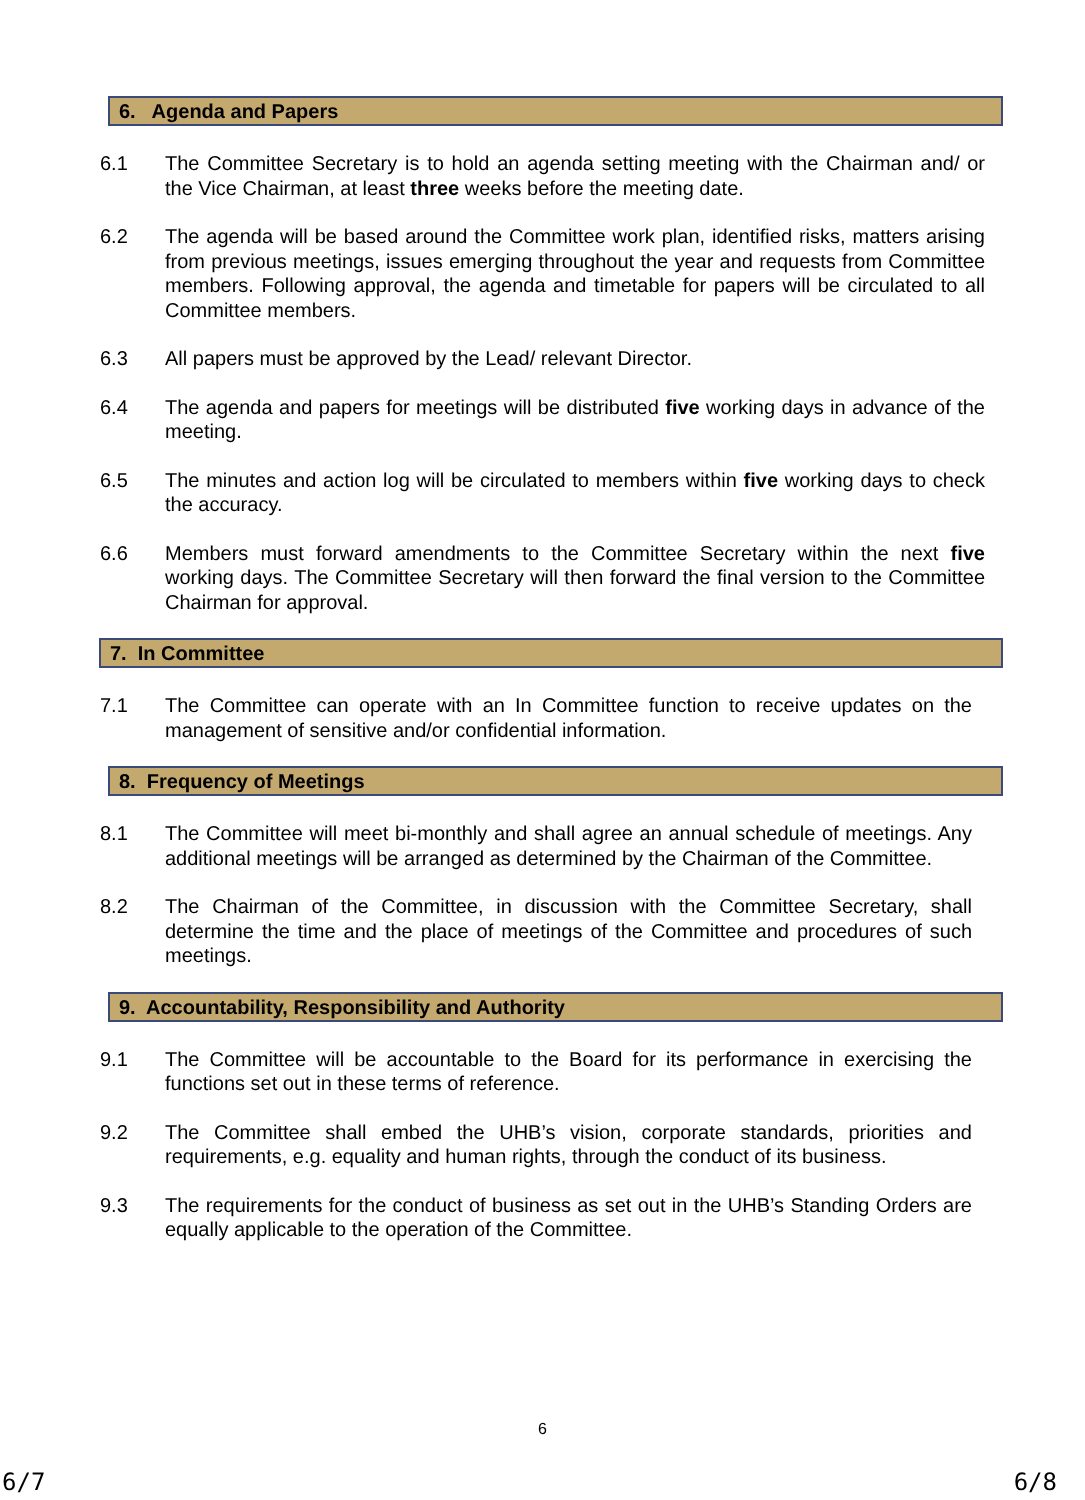6. Agenda and Papers
6.1 The Committee Secretary is to hold an agenda setting meeting with the Chairman and/ or the Vice Chairman, at least three weeks before the meeting date.
6.2 The agenda will be based around the Committee work plan, identified risks, matters arising from previous meetings, issues emerging throughout the year and requests from Committee members. Following approval, the agenda and timetable for papers will be circulated to all Committee members.
6.3 All papers must be approved by the Lead/ relevant Director.
6.4 The agenda and papers for meetings will be distributed five working days in advance of the meeting.
6.5 The minutes and action log will be circulated to members within five working days to check the accuracy.
6.6 Members must forward amendments to the Committee Secretary within the next five working days. The Committee Secretary will then forward the final version to the Committee Chairman for approval.
7. In Committee
7.1 The Committee can operate with an In Committee function to receive updates on the management of sensitive and/or confidential information.
8. Frequency of Meetings
8.1 The Committee will meet bi-monthly and shall agree an annual schedule of meetings. Any additional meetings will be arranged as determined by the Chairman of the Committee.
8.2 The Chairman of the Committee, in discussion with the Committee Secretary, shall determine the time and the place of meetings of the Committee and procedures of such meetings.
9. Accountability, Responsibility and Authority
9.1 The Committee will be accountable to the Board for its performance in exercising the functions set out in these terms of reference.
9.2 The Committee shall embed the UHB’s vision, corporate standards, priorities and requirements, e.g. equality and human rights, through the conduct of its business.
9.3 The requirements for the conduct of business as set out in the UHB’s Standing Orders are equally applicable to the operation of the Committee.
6
6/7 6/8